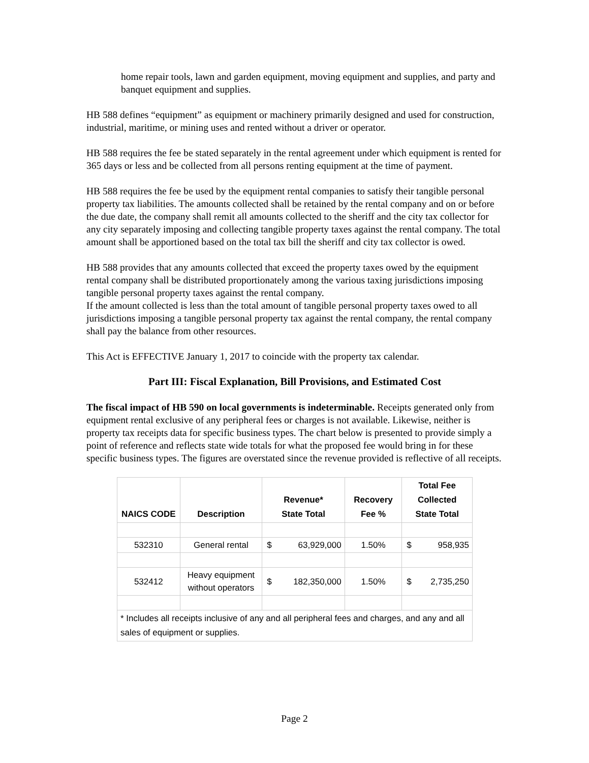home repair tools, lawn and garden equipment, moving equipment and supplies, and party and banquet equipment and supplies.
HB 588 defines “equipment” as equipment or machinery primarily designed and used for construction, industrial, maritime, or mining uses and rented without a driver or operator.
HB 588 requires the fee be stated separately in the rental agreement under which equipment is rented for 365 days or less and be collected from all persons renting equipment at the time of payment.
HB 588 requires the fee be used by the equipment rental companies to satisfy their tangible personal property tax liabilities. The amounts collected shall be retained by the rental company and on or before the due date, the company shall remit all amounts collected to the sheriff and the city tax collector for any city separately imposing and collecting tangible property taxes against the rental company. The total amount shall be apportioned based on the total tax bill the sheriff and city tax collector is owed.
HB 588 provides that any amounts collected that exceed the property taxes owed by the equipment rental company shall be distributed proportionately among the various taxing jurisdictions imposing tangible personal property taxes against the rental company.
If the amount collected is less than the total amount of tangible personal property taxes owed to all jurisdictions imposing a tangible personal property tax against the rental company, the rental company shall pay the balance from other resources.
This Act is EFFECTIVE January 1, 2017 to coincide with the property tax calendar.
Part III: Fiscal Explanation, Bill Provisions, and Estimated Cost
The fiscal impact of HB 590 on local governments is indeterminable. Receipts generated only from equipment rental exclusive of any peripheral fees or charges is not available. Likewise, neither is property tax receipts data for specific business types. The chart below is presented to provide simply a point of reference and reflects state wide totals for what the proposed fee would bring in for these specific business types. The figures are overstated since the revenue provided is reflective of all receipts.
| NAICS CODE | Description | Revenue* State Total | | Recovery Fee % | Total Fee Collected State Total | |
| --- | --- | --- | --- | --- | --- | --- |
| 532310 | General rental | $ | 63,929,000 | 1.50% | $ | 958,935 |
| 532412 | Heavy equipment without operators | $ | 182,350,000 | 1.50% | $ | 2,735,250 |
| * Includes all receipts inclusive of any and all peripheral fees and charges, and any and all sales of equipment or supplies. | | | | | | |
Page 2